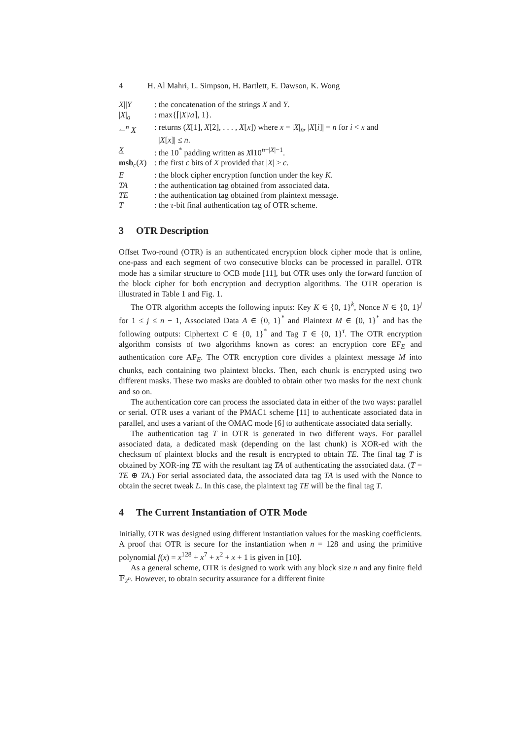4 H. Al Mahri, L. Simpson, H. Bartlett, E. Dawson, K. Wong
| X // Y | : the concatenation of the strings X and Y . |
| / X /<sub>a</sub> | : max{⌈/ X // a ⌉, 1}. |
| ↼<sup>n</sup> X | : returns ( X [1], X [2], . . . , X [ x ]) where x = / X /<sub>n</sub>, / X [ i ]/ = n for i < x and / X [ x ]/ ≤ n . |
| X | : the 10<sup>*</sup> padding written as X ‖10<sup>n−/X/−1</sup>. |
| msb<sub>c</sub>( X ) | : the first c bits of X provided that / X / ≥ c . |
| E | : the block cipher encryption function under the key K . |
| TA | : the authentication tag obtained from associated data. |
| TE | : the authentication tag obtained from plaintext message. |
| T | : the τ -bit final authentication tag of OTR scheme. |
3 OTR Description
Offset Two-round (OTR) is an authenticated encryption block cipher mode that is online, one-pass and each segment of two consecutive blocks can be processed in parallel. OTR mode has a similar structure to OCB mode [11], but OTR uses only the forward function of the block cipher for both encryption and decryption algorithms. The OTR operation is illustrated in Table 1 and Fig. 1.
The OTR algorithm accepts the following inputs: Key K ∈ {0, 1}<sup>k</sup>, Nonce N ∈ {0, 1}<sup>j</sup> for 1 ≤ j ≤ n − 1, Associated Data A ∈ {0, 1}<sup>*</sup> and Plaintext M ∈ {0, 1}<sup>*</sup> and has the following outputs: Ciphertext C ∈ {0, 1}<sup>*</sup> and Tag T ∈ {0, 1}<sup>τ</sup>. The OTR encryption algorithm consists of two algorithms known as cores: an encryption core EF<sub>E</sub> and authentication core AF<sub>E</sub>. The OTR encryption core divides a plaintext message M into chunks, each containing two plaintext blocks. Then, each chunk is encrypted using two different masks. These two masks are doubled to obtain other two masks for the next chunk and so on.
The authentication core can process the associated data in either of the two ways: parallel or serial. OTR uses a variant of the PMAC1 scheme [11] to authenticate associated data in parallel, and uses a variant of the OMAC mode [6] to authenticate associated data serially.
The authentication tag T in OTR is generated in two different ways. For parallel associated data, a dedicated mask (depending on the last chunk) is XOR-ed with the checksum of plaintext blocks and the result is encrypted to obtain TE. The final tag T is obtained by XOR-ing TE with the resultant tag TA of authenticating the associated data. (T = TE ⊕ TA.) For serial associated data, the associated data tag TA is used with the Nonce to obtain the secret tweak L. In this case, the plaintext tag TE will be the final tag T.
4 The Current Instantiation of OTR Mode
Initially, OTR was designed using different instantiation values for the masking coefficients. A proof that OTR is secure for the instantiation when n = 128 and using the primitive polynomial f(x) = x<sup>128</sup> + x<sup>7</sup> + x<sup>2</sup> + x + 1 is given in [10].
As a general scheme, OTR is designed to work with any block size n and any finite field 𝔽<sub>2<sup>n</sup></sub>. However, to obtain security assurance for a different finite